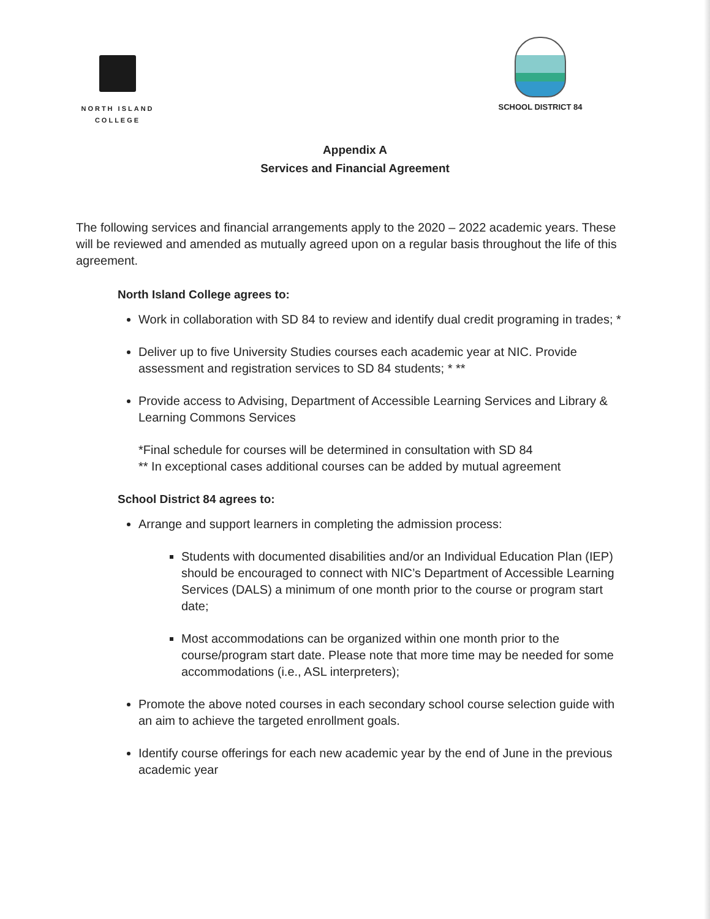NORTH ISLAND
COLLEGE
SCHOOL DISTRICT 84
Appendix A
Services and Financial Agreement
The following services and financial arrangements apply to the 2020 – 2022 academic years. These will be reviewed and amended as mutually agreed upon on a regular basis throughout the life of this agreement.
North Island College agrees to:
Work in collaboration with SD 84 to review and identify dual credit programing in trades; *
Deliver up to five University Studies courses each academic year at NIC. Provide assessment and registration services to SD 84 students; * **
Provide access to Advising, Department of Accessible Learning Services and Library & Learning Commons Services
*Final schedule for courses will be determined in consultation with SD 84
** In exceptional cases additional courses can be added by mutual agreement
School District 84 agrees to:
Arrange and support learners in completing the admission process:
Students with documented disabilities and/or an Individual Education Plan (IEP) should be encouraged to connect with NIC’s Department of Accessible Learning Services (DALS) a minimum of one month prior to the course or program start date;
Most accommodations can be organized within one month prior to the course/program start date. Please note that more time may be needed for some accommodations (i.e., ASL interpreters);
Promote the above noted courses in each secondary school course selection guide with an aim to achieve the targeted enrollment goals.
Identify course offerings for each new academic year by the end of June in the previous academic year